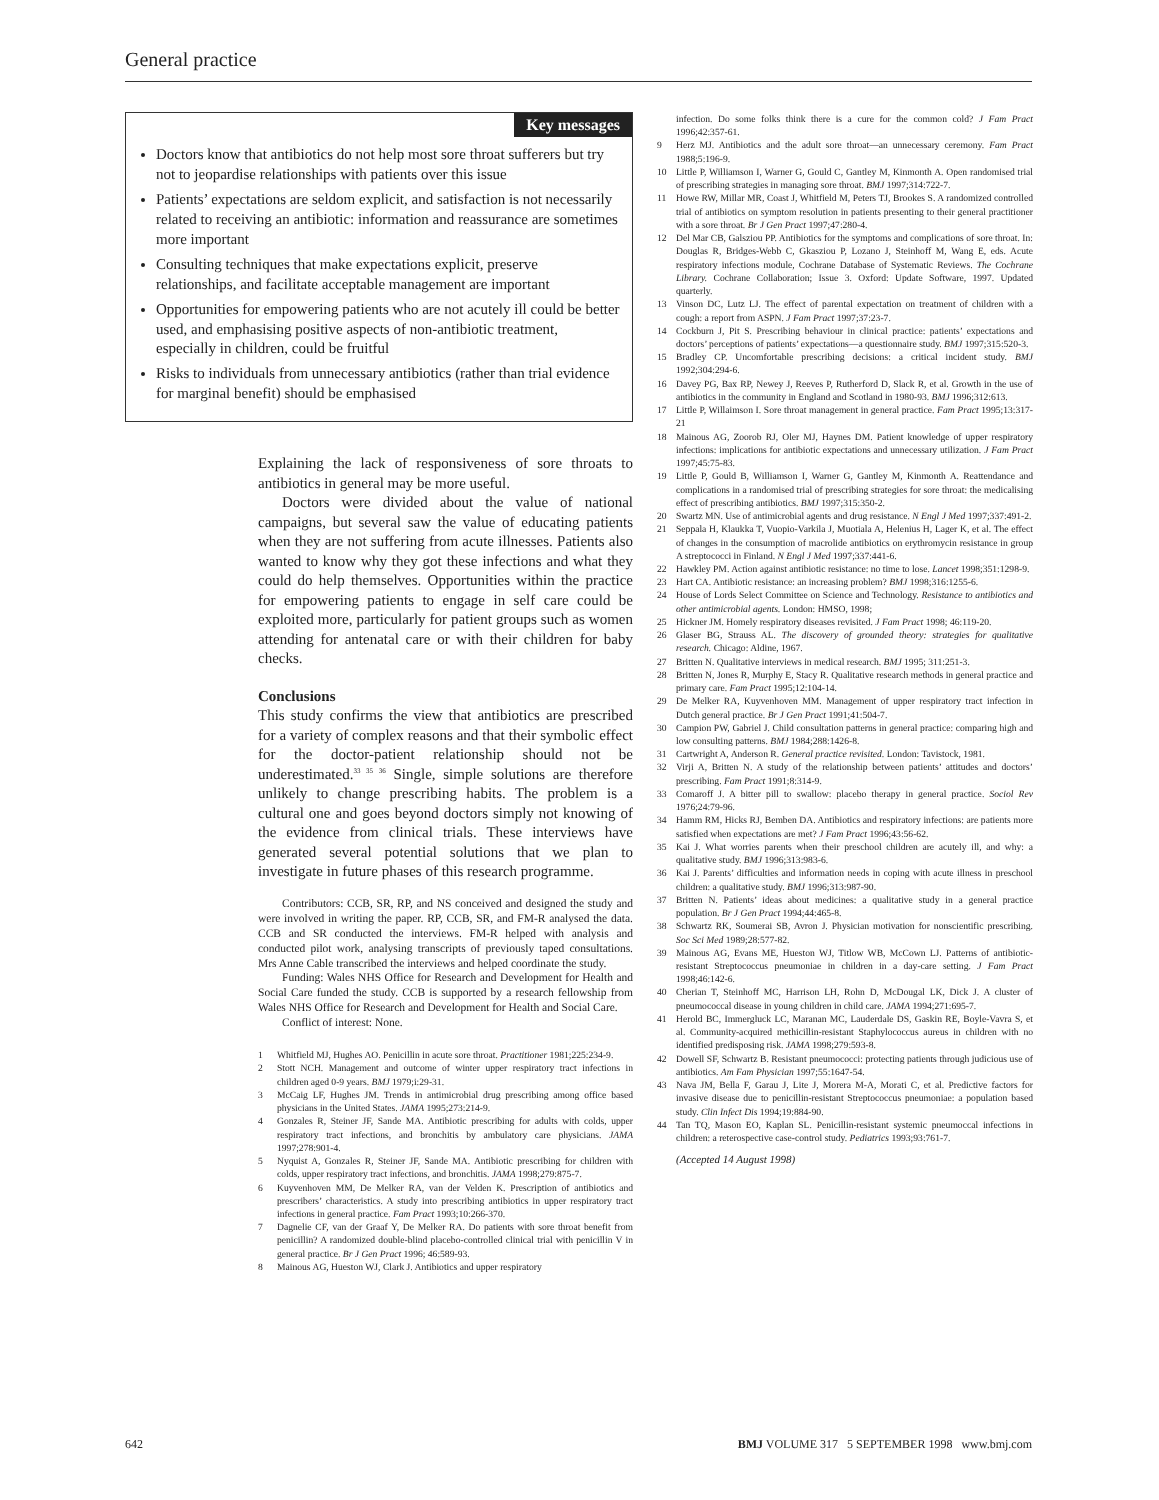General practice
Key messages
Doctors know that antibiotics do not help most sore throat sufferers but try not to jeopardise relationships with patients over this issue
Patients’ expectations are seldom explicit, and satisfaction is not necessarily related to receiving an antibiotic: information and reassurance are sometimes more important
Consulting techniques that make expectations explicit, preserve relationships, and facilitate acceptable management are important
Opportunities for empowering patients who are not acutely ill could be better used, and emphasising positive aspects of non-antibiotic treatment, especially in children, could be fruitful
Risks to individuals from unnecessary antibiotics (rather than trial evidence for marginal benefit) should be emphasised
Explaining the lack of responsiveness of sore throats to antibiotics in general may be more useful.
Doctors were divided about the value of national campaigns, but several saw the value of educating patients when they are not suffering from acute illnesses. Patients also wanted to know why they got these infections and what they could do help themselves. Opportunities within the practice for empowering patients to engage in self care could be exploited more, particularly for patient groups such as women attending for antenatal care or with their children for baby checks.
Conclusions
This study confirms the view that antibiotics are prescribed for a variety of complex reasons and that their symbolic effect for the doctor-patient relationship should not be underestimated.<sup>33 35 36</sup> Single, simple solutions are therefore unlikely to change prescribing habits. The problem is a cultural one and goes beyond doctors simply not knowing of the evidence from clinical trials. These interviews have generated several potential solutions that we plan to investigate in future phases of this research programme.
Contributors: CCB, SR, RP, and NS conceived and designed the study and were involved in writing the paper. RP, CCB, SR, and FM-R analysed the data. CCB and SR conducted the interviews. FM-R helped with analysis and conducted pilot work, analysing transcripts of previously taped consultations. Mrs Anne Cable transcribed the interviews and helped coordinate the study.
Funding: Wales NHS Office for Research and Development for Health and Social Care funded the study. CCB is supported by a research fellowship from Wales NHS Office for Research and Development for Health and Social Care.
Conflict of interest: None.
1 Whitfield MJ, Hughes AO. Penicillin in acute sore throat. Practitioner 1981;225:234-9.
2 Stott NCH. Management and outcome of winter upper respiratory tract infections in children aged 0-9 years. BMJ 1979;i:29-31.
3 McCaig LF, Hughes JM. Trends in antimicrobial drug prescribing among office based physicians in the United States. JAMA 1995;273:214-9.
4 Gonzales R, Steiner JF, Sande MA. Antibiotic prescribing for adults with colds, upper respiratory tract infections, and bronchitis by ambulatory care physicians. JAMA 1997;278:901-4.
5 Nyquist A, Gonzales R, Steiner JF, Sande MA. Antibiotic prescribing for children with colds, upper respiratory tract infections, and bronchitis. JAMA 1998;279:875-7.
6 Kuyvenhoven MM, De Melker RA, van der Velden K. Prescription of antibiotics and prescribers’ characteristics. A study into prescribing antibiotics in upper respiratory tract infections in general practice. Fam Pract 1993;10:266-370.
7 Dagnelie CF, van der Graaf Y, De Melker RA. Do patients with sore throat benefit from penicillin? A randomized double-blind placebo-controlled clinical trial with penicillin V in general practice. Br J Gen Pract 1996; 46:589-93.
8 Mainous AG, Hueston WJ, Clark J. Antibiotics and upper respiratory
infection. Do some folks think there is a cure for the common cold? J Fam Pract 1996;42:357-61.
9 Herz MJ. Antibiotics and the adult sore throat—an unnecessary ceremony. Fam Pract 1988;5:196-9.
10 Little P, Williamson I, Warner G, Gould C, Gantley M, Kinmonth A. Open randomised trial of prescribing strategies in managing sore throat. BMJ 1997;314:722-7.
11 Howe RW, Millar MR, Coast J, Whitfield M, Peters TJ, Brookes S. A randomized controlled trial of antibiotics on symptom resolution in patients presenting to their general practitioner with a sore throat. Br J Gen Pract 1997;47:280-4.
12 Del Mar CB, Galsziou PP. Antibiotics for the symptoms and complications of sore throat. In: Douglas R, Bridges-Webb C, Gkasziou P, Lozano J, Steinhoff M, Wang E, eds. Acute respiratory infections module, Cochrane Database of Systematic Reviews. The Cochrane Library. Cochrane Collaboration; Issue 3. Oxford: Update Software, 1997. Updated quarterly.
13 Vinson DC, Lutz LJ. The effect of parental expectation on treatment of children with a cough: a report from ASPN. J Fam Pract 1997;37:23-7.
14 Cockburn J, Pit S. Prescribing behaviour in clinical practice: patients’ expectations and doctors’ perceptions of patients’ expectations—a questionnaire study. BMJ 1997;315:520-3.
15 Bradley CP. Uncomfortable prescribing decisions: a critical incident study. BMJ 1992;304:294-6.
16 Davey PG, Bax RP, Newey J, Reeves P, Rutherford D, Slack R, et al. Growth in the use of antibiotics in the community in England and Scotland in 1980-93. BMJ 1996;312:613.
17 Little P, Willaimson I. Sore throat management in general practice. Fam Pract 1995;13:317-21
18 Mainous AG, Zoorob RJ, Oler MJ, Haynes DM. Patient knowledge of upper respiratory infections: implications for antibiotic expectations and unnecessary utilization. J Fam Pract 1997;45:75-83.
19 Little P, Gould B, Williamson I, Warner G, Gantley M, Kinmonth A. Reattendance and complications in a randomised trial of prescribing strategies for sore throat: the medicalising effect of prescribing antibiotics. BMJ 1997;315:350-2.
20 Swartz MN. Use of antimicrobial agents and drug resistance. N Engl J Med 1997;337:491-2.
21 Seppala H, Klaukka T, Vuopio-Varkila J, Muotiala A, Helenius H, Lager K, et al. The effect of changes in the consumption of macrolide antibiotics on erythromycin resistance in group A streptococci in Finland. N Engl J Med 1997;337:441-6.
22 Hawkley PM. Action against antibiotic resistance: no time to lose. Lancet 1998;351:1298-9.
23 Hart CA. Antibiotic resistance: an increasing problem? BMJ 1998;316:1255-6.
24 House of Lords Select Committee on Science and Technology. Resistance to antibiotics and other antimicrobial agents. London: HMSO, 1998;
25 Hickner JM. Homely respiratory diseases revisited. J Fam Pract 1998; 46:119-20.
26 Glaser BG, Strauss AL. The discovery of grounded theory: strategies for qualitative research. Chicago: Aldine, 1967.
27 Britten N. Qualitative interviews in medical research. BMJ 1995; 311:251-3.
28 Britten N, Jones R, Murphy E, Stacy R. Qualitative research methods in general practice and primary care. Fam Pract 1995;12:104-14.
29 De Melker RA, Kuyvenhoven MM. Management of upper respiratory tract infection in Dutch general practice. Br J Gen Pract 1991;41:504-7.
30 Campion PW, Gabriel J. Child consultation patterns in general practice: comparing high and low consulting patterns. BMJ 1984;288:1426-8.
31 Cartwright A, Anderson R. General practice revisited. London: Tavistock, 1981.
32 Virji A, Britten N. A study of the relationship between patients’ attitudes and doctors’ prescribing. Fam Pract 1991;8:314-9.
33 Comaroff J. A bitter pill to swallow: placebo therapy in general practice. Sociol Rev 1976;24:79-96.
34 Hamm RM, Hicks RJ, Bemben DA. Antibiotics and respiratory infections: are patients more satisfied when expectations are met? J Fam Pract 1996;43:56-62.
35 Kai J. What worries parents when their preschool children are acutely ill, and why: a qualitative study. BMJ 1996;313:983-6.
36 Kai J. Parents’ difficulties and information needs in coping with acute illness in preschool children: a qualitative study. BMJ 1996;313:987-90.
37 Britten N. Patients’ ideas about medicines: a qualitative study in a general practice population. Br J Gen Pract 1994;44:465-8.
38 Schwartz RK, Soumerai SB, Avron J. Physician motivation for nonscientific prescribing. Soc Sci Med 1989;28:577-82.
39 Mainous AG, Evans ME, Hueston WJ, Titlow WB, McCown LJ. Patterns of antibiotic-resistant Streptococcus pneumoniae in children in a day-care setting. J Fam Pract 1998;46:142-6.
40 Cherian T, Steinhoff MC, Harrison LH, Rohn D, McDougal LK, Dick J. A cluster of pneumococcal disease in young children in child care. JAMA 1994;271:695-7.
41 Herold BC, Immergluck LC, Maranan MC, Lauderdale DS, Gaskin RE, Boyle-Vavra S, et al. Community-acquired methicillin-resistant Staphylococcus aureus in children with no identified predisposing risk. JAMA 1998;279:593-8.
42 Dowell SF, Schwartz B. Resistant pneumococci: protecting patients through judicious use of antibiotics. Am Fam Physician 1997;55:1647-54.
43 Nava JM, Bella F, Garau J, Lite J, Morera M-A, Morati C, et al. Predictive factors for invasive disease due to penicillin-resistant Streptococcus pneumoniae: a population based study. Clin Infect Dis 1994;19:884-90.
44 Tan TQ, Mason EO, Kaplan SL. Penicillin-resistant systemic pneumoccal infections in children: a reterospective case-control study. Pediatrics 1993;93:761-7.
(Accepted 14 August 1998)
642 BMJ VOLUME 317 5 SEPTEMBER 1998 www.bmj.com